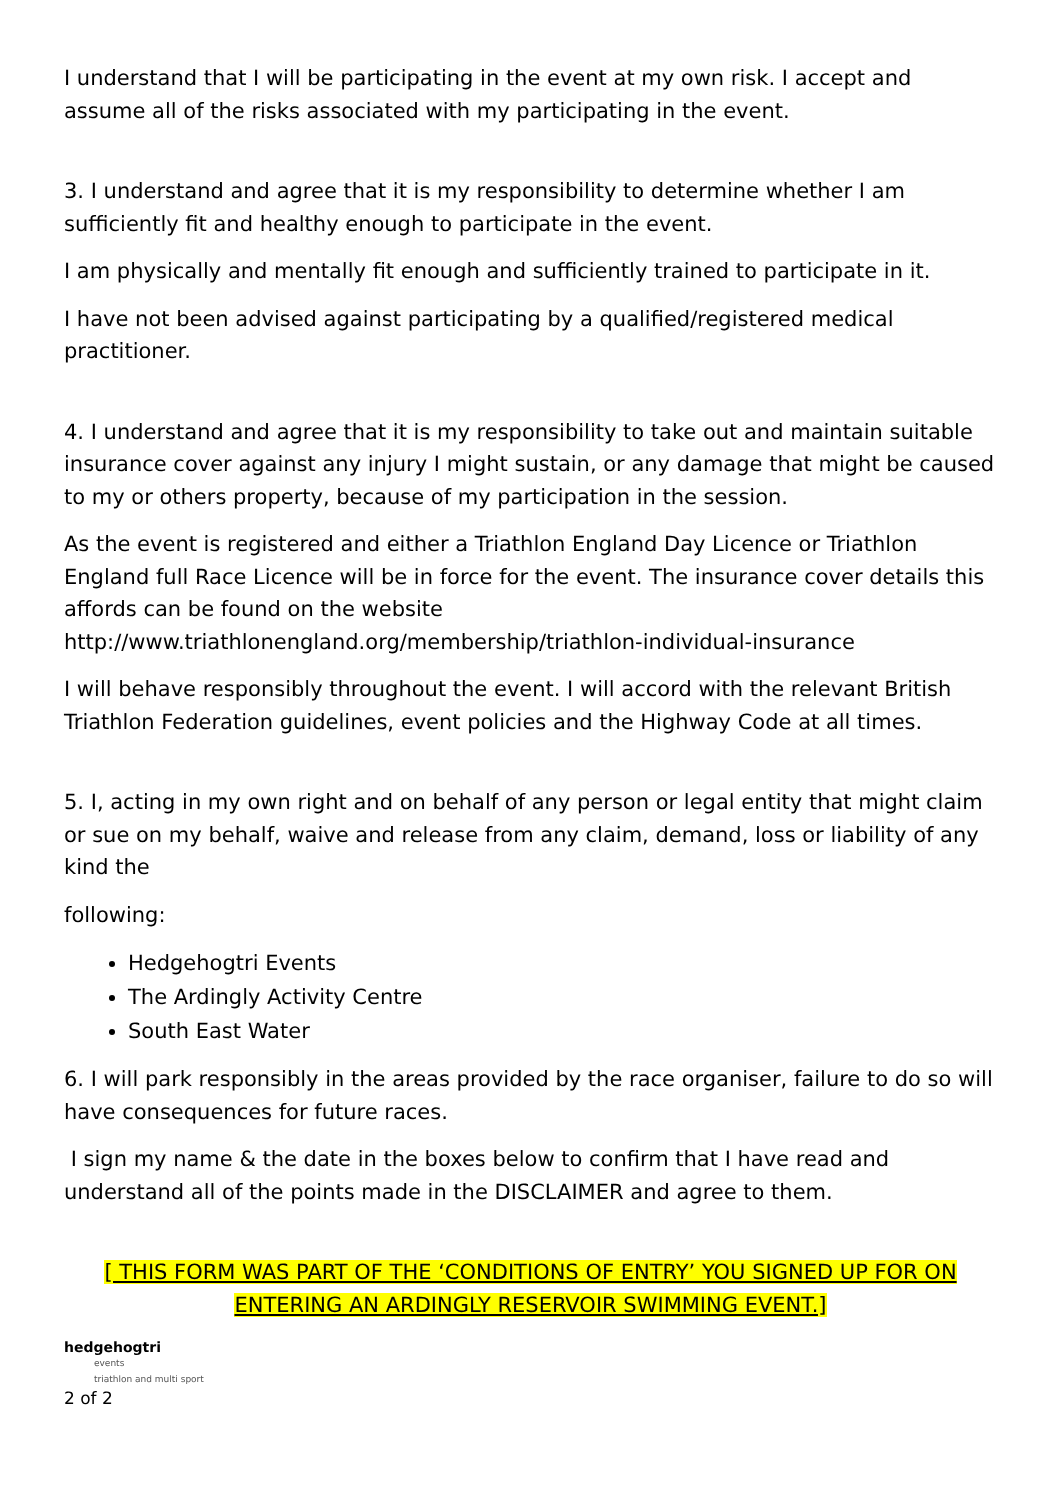I understand that I will be participating in the event at my own risk. I accept and assume all of the risks associated with my participating in the event.
3. I understand and agree that it is my responsibility to determine whether I am sufficiently fit and healthy enough to participate in the event.
I am physically and mentally fit enough and sufficiently trained to participate in it.
I have not been advised against participating by a qualified/registered medical practitioner.
4. I understand and agree that it is my responsibility to take out and maintain suitable insurance cover against any injury I might sustain, or any damage that might be caused to my or others property, because of my participation in the session.
As the event is registered and either a Triathlon England Day Licence or Triathlon England full Race Licence will be in force for the event. The insurance cover details this affords can be found on the website http://www.triathlonengland.org/membership/triathlon-individual-insurance
I will behave responsibly throughout the event. I will accord with the relevant British Triathlon Federation guidelines, event policies and the Highway Code at all times.
5. I, acting in my own right and on behalf of any person or legal entity that might claim or sue on my behalf, waive and release from any claim, demand, loss or liability of any kind the
following:
Hedgehogtri Events
The Ardingly Activity Centre
South East Water
6. I will park responsibly in the areas provided by the race organiser, failure to do so will have consequences for future races.
I sign my name & the date in the boxes below to confirm that I have read and understand all of the points made in the DISCLAIMER and agree to them.
[ THIS FORM WAS PART OF THE ‘CONDITIONS OF ENTRY’ YOU SIGNED UP FOR ON ENTERING AN ARDINGLY RESERVOIR SWIMMING EVENT.]
hedgehogtri
events
triathlon and multi sport
2 of 2